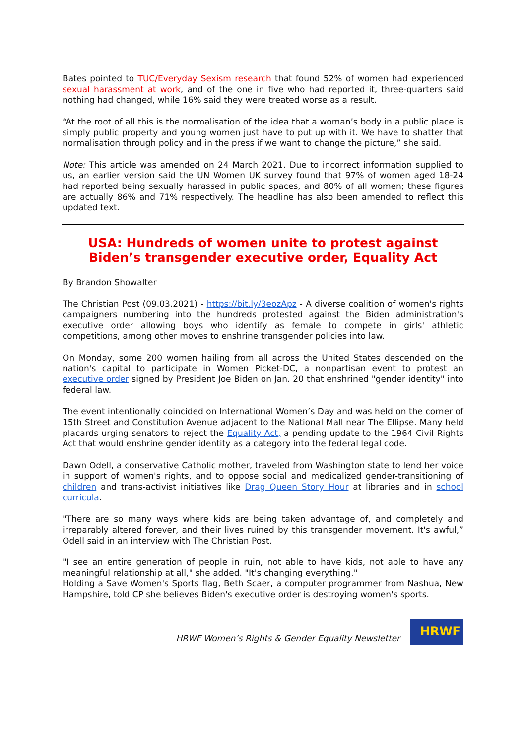Bates pointed to TUC/Everyday Sexism research that found 52% of women had experienced sexual harassment at work, and of the one in five who had reported it, three-quarters said nothing had changed, while 16% said they were treated worse as a result.
“At the root of all this is the normalisation of the idea that a woman’s body in a public place is simply public property and young women just have to put up with it. We have to shatter that normalisation through policy and in the press if we want to change the picture,” she said.
Note: This article was amended on 24 March 2021. Due to incorrect information supplied to us, an earlier version said the UN Women UK survey found that 97% of women aged 18-24 had reported being sexually harassed in public spaces, and 80% of all women; these figures are actually 86% and 71% respectively. The headline has also been amended to reflect this updated text.
USA: Hundreds of women unite to protest against Biden’s transgender executive order, Equality Act
By Brandon Showalter
The Christian Post (09.03.2021) - https://bit.ly/3eozApz - A diverse coalition of women's rights campaigners numbering into the hundreds protested against the Biden administration's executive order allowing boys who identify as female to compete in girls' athletic competitions, among other moves to enshrine transgender policies into law.
On Monday, some 200 women hailing from all across the United States descended on the nation's capital to participate in Women Picket-DC, a nonpartisan event to protest an executive order signed by President Joe Biden on Jan. 20 that enshrined "gender identity" into federal law.
The event intentionally coincided on International Women’s Day and was held on the corner of 15th Street and Constitution Avenue adjacent to the National Mall near The Ellipse. Many held placards urging senators to reject the Equality Act, a pending update to the 1964 Civil Rights Act that would enshrine gender identity as a category into the federal legal code.
Dawn Odell, a conservative Catholic mother, traveled from Washington state to lend her voice in support of women's rights, and to oppose social and medicalized gender-transitioning of children and trans-activist initiatives like Drag Queen Story Hour at libraries and in school curricula.
"There are so many ways where kids are being taken advantage of, and completely and irreparably altered forever, and their lives ruined by this transgender movement. It's awful,” Odell said in an interview with The Christian Post.
"I see an entire generation of people in ruin, not able to have kids, not able to have any meaningful relationship at all," she added. "It's changing everything."
Holding a Save Women's Sports flag, Beth Scaer, a computer programmer from Nashua, New Hampshire, told CP she believes Biden's executive order is destroying women's sports.
HRWF Women’s Rights & Gender Equality Newsletter
HRWF